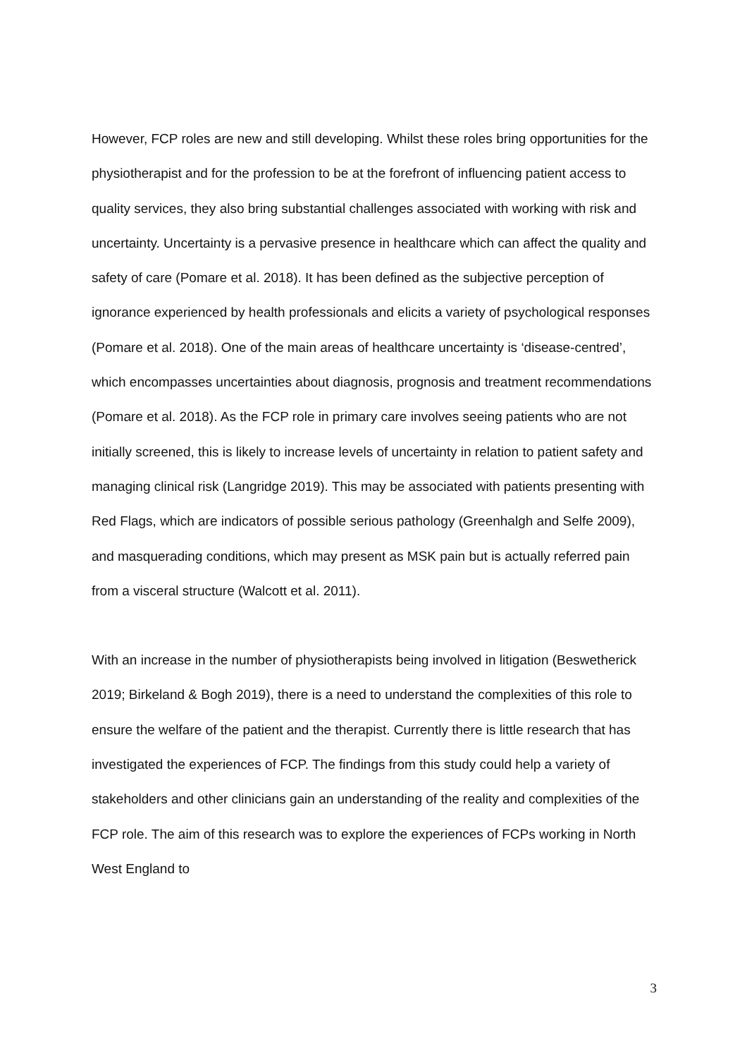However, FCP roles are new and still developing. Whilst these roles bring opportunities for the physiotherapist and for the profession to be at the forefront of influencing patient access to quality services, they also bring substantial challenges associated with working with risk and uncertainty. Uncertainty is a pervasive presence in healthcare which can affect the quality and safety of care (Pomare et al. 2018). It has been defined as the subjective perception of ignorance experienced by health professionals and elicits a variety of psychological responses (Pomare et al. 2018). One of the main areas of healthcare uncertainty is ‘disease-centred’, which encompasses uncertainties about diagnosis, prognosis and treatment recommendations (Pomare et al. 2018). As the FCP role in primary care involves seeing patients who are not initially screened, this is likely to increase levels of uncertainty in relation to patient safety and managing clinical risk (Langridge 2019). This may be associated with patients presenting with Red Flags, which are indicators of possible serious pathology (Greenhalgh and Selfe 2009), and masquerading conditions, which may present as MSK pain but is actually referred pain from a visceral structure (Walcott et al. 2011).
With an increase in the number of physiotherapists being involved in litigation (Beswetherick 2019; Birkeland & Bogh 2019), there is a need to understand the complexities of this role to ensure the welfare of the patient and the therapist. Currently there is little research that has investigated the experiences of FCP. The findings from this study could help a variety of stakeholders and other clinicians gain an understanding of the reality and complexities of the FCP role. The aim of this research was to explore the experiences of FCPs working in North West England to
3